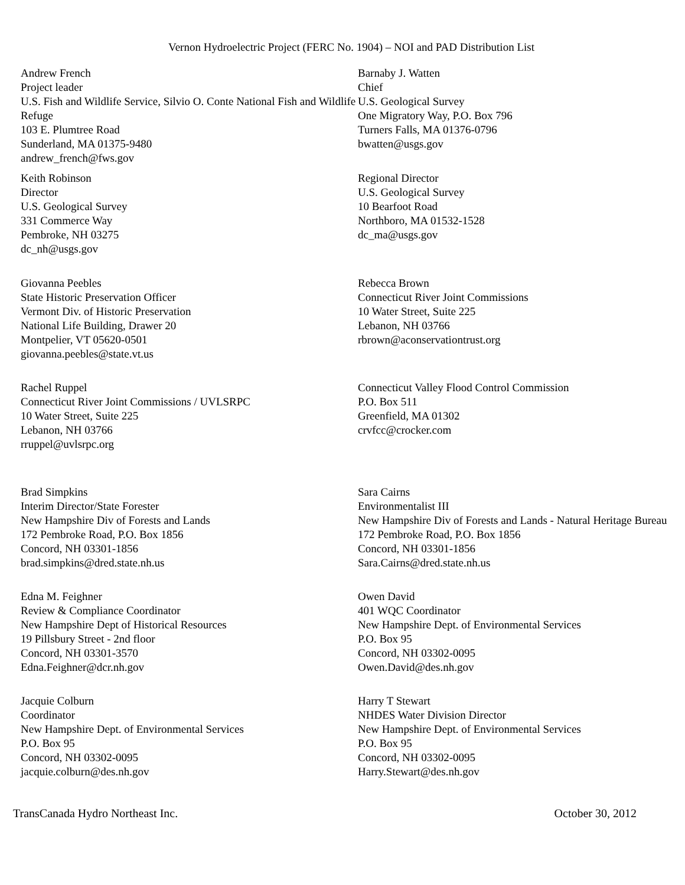Vernon Hydroelectric Project (FERC No. 1904) – NOI and PAD Distribution List
| Andrew French Project leader U.S. Fish and Wildlife Service, Silvio O. Conte National Fish and Wildlife Refuge 103 E. Plumtree Road Sunderland, MA 01375-9480 andrew_french@fws.gov | Barnaby J. Watten Chief U.S. Geological Survey One Migratory Way, P.O. Box 796 Turners Falls, MA 01376-0796 bwatten@usgs.gov |
| Keith Robinson Director U.S. Geological Survey 331 Commerce Way Pembroke, NH 03275 dc_nh@usgs.gov | Regional Director U.S. Geological Survey 10 Bearfoot Road Northboro, MA 01532-1528 dc_ma@usgs.gov |
| Giovanna Peebles State Historic Preservation Officer Vermont Div. of Historic Preservation National Life Building, Drawer 20 Montpelier, VT 05620-0501 giovanna.peebles@state.vt.us | Rebecca Brown Connecticut River Joint Commissions 10 Water Street, Suite 225 Lebanon, NH 03766 rbrown@aconservationtrust.org |
| Rachel Ruppel Connecticut River Joint Commissions / UVLSRPC 10 Water Street, Suite 225 Lebanon, NH 03766 rruppel@uvlsrpc.org | Connecticut Valley Flood Control Commission P.O. Box 511 Greenfield, MA 01302 crvfcc@crocker.com |
| Brad Simpkins Interim Director/State Forester New Hampshire Div of Forests and Lands 172 Pembroke Road, P.O. Box 1856 Concord, NH 03301-1856 brad.simpkins@dred.state.nh.us | Sara Cairns Environmentalist III New Hampshire Div of Forests and Lands - Natural Heritage Bureau 172 Pembroke Road, P.O. Box 1856 Concord, NH 03301-1856 Sara.Cairns@dred.state.nh.us |
| Edna M. Feighner Review & Compliance Coordinator New Hampshire Dept of Historical Resources 19 Pillsbury Street - 2nd floor Concord, NH 03301-3570 Edna.Feighner@dcr.nh.gov | Owen David 401 WQC Coordinator New Hampshire Dept. of Environmental Services P.O. Box 95 Concord, NH 03302-0095 Owen.David@des.nh.gov |
| Jacquie Colburn Coordinator New Hampshire Dept. of Environmental Services P.O. Box 95 Concord, NH 03302-0095 jacquie.colburn@des.nh.gov | Harry T Stewart NHDES Water Division Director New Hampshire Dept. of Environmental Services P.O. Box 95 Concord, NH 03302-0095 Harry.Stewart@des.nh.gov |
TransCanada Hydro Northeast Inc. October 30, 2012